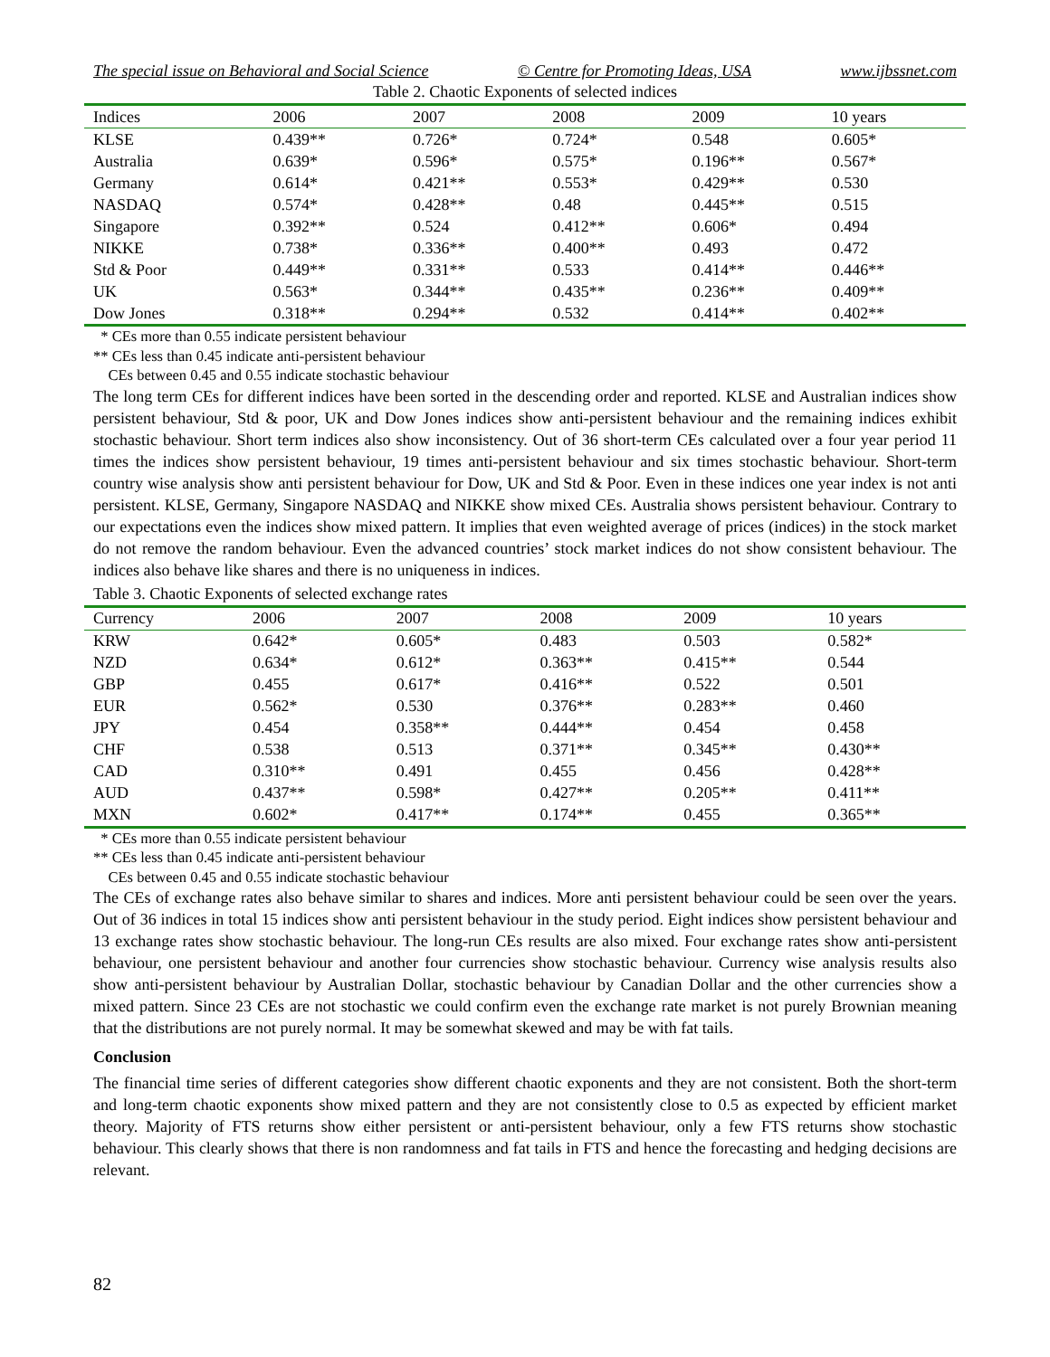The special issue on Behavioral and Social Science © Centre for Promoting Ideas, USA www.ijbssnet.com
Table 2. Chaotic Exponents of selected indices
| Indices | 2006 | 2007 | 2008 | 2009 | 10 years |
| --- | --- | --- | --- | --- | --- |
| KLSE | 0.439** | 0.726* | 0.724* | 0.548 | 0.605* |
| Australia | 0.639* | 0.596* | 0.575* | 0.196** | 0.567* |
| Germany | 0.614* | 0.421** | 0.553* | 0.429** | 0.530 |
| NASDAQ | 0.574* | 0.428** | 0.48 | 0.445** | 0.515 |
| Singapore | 0.392** | 0.524 | 0.412** | 0.606* | 0.494 |
| NIKKE | 0.738* | 0.336** | 0.400** | 0.493 | 0.472 |
| Std & Poor | 0.449** | 0.331** | 0.533 | 0.414** | 0.446** |
| UK | 0.563* | 0.344** | 0.435** | 0.236** | 0.409** |
| Dow Jones | 0.318** | 0.294** | 0.532 | 0.414** | 0.402** |
* CEs more than 0.55 indicate persistent behaviour
** CEs less than 0.45 indicate anti-persistent behaviour
CEs between 0.45 and 0.55 indicate stochastic behaviour
The long term CEs for different indices have been sorted in the descending order and reported. KLSE and Australian indices show persistent behaviour, Std & poor, UK and Dow Jones indices show anti-persistent behaviour and the remaining indices exhibit stochastic behaviour. Short term indices also show inconsistency. Out of 36 short-term CEs calculated over a four year period 11 times the indices show persistent behaviour, 19 times anti-persistent behaviour and six times stochastic behaviour. Short-term country wise analysis show anti persistent behaviour for Dow, UK and Std & Poor. Even in these indices one year index is not anti persistent. KLSE, Germany, Singapore NASDAQ and NIKKE show mixed CEs. Australia shows persistent behaviour. Contrary to our expectations even the indices show mixed pattern. It implies that even weighted average of prices (indices) in the stock market do not remove the random behaviour. Even the advanced countries’ stock market indices do not show consistent behaviour. The indices also behave like shares and there is no uniqueness in indices.
Table 3. Chaotic Exponents of selected exchange rates
| Currency | 2006 | 2007 | 2008 | 2009 | 10 years |
| --- | --- | --- | --- | --- | --- |
| KRW | 0.642* | 0.605* | 0.483 | 0.503 | 0.582* |
| NZD | 0.634* | 0.612* | 0.363** | 0.415** | 0.544 |
| GBP | 0.455 | 0.617* | 0.416** | 0.522 | 0.501 |
| EUR | 0.562* | 0.530 | 0.376** | 0.283** | 0.460 |
| JPY | 0.454 | 0.358** | 0.444** | 0.454 | 0.458 |
| CHF | 0.538 | 0.513 | 0.371** | 0.345** | 0.430** |
| CAD | 0.310** | 0.491 | 0.455 | 0.456 | 0.428** |
| AUD | 0.437** | 0.598* | 0.427** | 0.205** | 0.411** |
| MXN | 0.602* | 0.417** | 0.174** | 0.455 | 0.365** |
* CEs more than 0.55 indicate persistent behaviour
** CEs less than 0.45 indicate anti-persistent behaviour
CEs between 0.45 and 0.55 indicate stochastic behaviour
The CEs of exchange rates also behave similar to shares and indices. More anti persistent behaviour could be seen over the years. Out of 36 indices in total 15 indices show anti persistent behaviour in the study period. Eight indices show persistent behaviour and 13 exchange rates show stochastic behaviour. The long-run CEs results are also mixed. Four exchange rates show anti-persistent behaviour, one persistent behaviour and another four currencies show stochastic behaviour. Currency wise analysis results also show anti-persistent behaviour by Australian Dollar, stochastic behaviour by Canadian Dollar and the other currencies show a mixed pattern. Since 23 CEs are not stochastic we could confirm even the exchange rate market is not purely Brownian meaning that the distributions are not purely normal. It may be somewhat skewed and may be with fat tails.
Conclusion
The financial time series of different categories show different chaotic exponents and they are not consistent. Both the short-term and long-term chaotic exponents show mixed pattern and they are not consistently close to 0.5 as expected by efficient market theory. Majority of FTS returns show either persistent or anti-persistent behaviour, only a few FTS returns show stochastic behaviour. This clearly shows that there is non randomness and fat tails in FTS and hence the forecasting and hedging decisions are relevant.
82